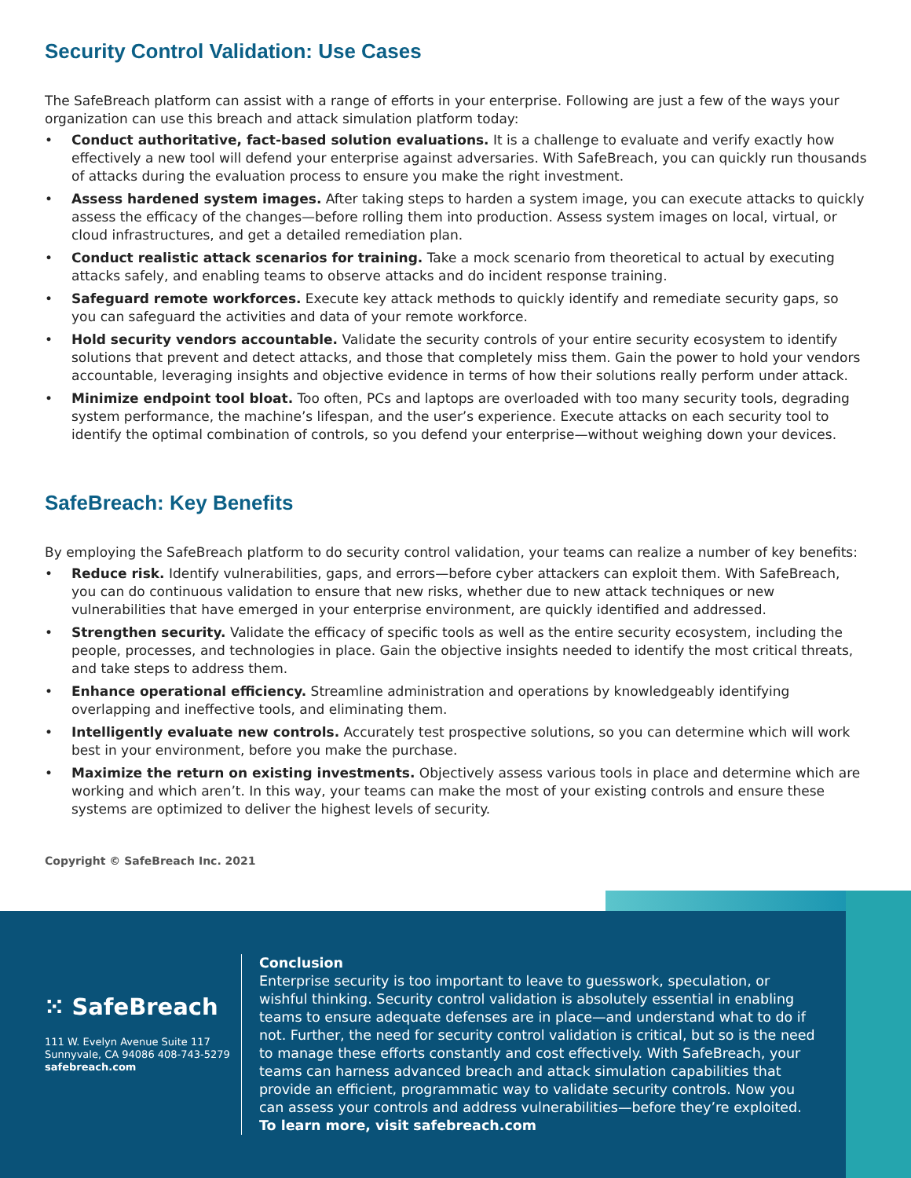Security Control Validation: Use Cases
The SafeBreach platform can assist with a range of efforts in your enterprise. Following are just a few of the ways your organization can use this breach and attack simulation platform today:
• Conduct authoritative, fact-based solution evaluations. It is a challenge to evaluate and verify exactly how effectively a new tool will defend your enterprise against adversaries. With SafeBreach, you can quickly run thousands of attacks during the evaluation process to ensure you make the right investment.
• Assess hardened system images. After taking steps to harden a system image, you can execute attacks to quickly assess the efficacy of the changes—before rolling them into production. Assess system images on local, virtual, or cloud infrastructures, and get a detailed remediation plan.
• Conduct realistic attack scenarios for training. Take a mock scenario from theoretical to actual by executing attacks safely, and enabling teams to observe attacks and do incident response training.
• Safeguard remote workforces. Execute key attack methods to quickly identify and remediate security gaps, so you can safeguard the activities and data of your remote workforce.
• Hold security vendors accountable. Validate the security controls of your entire security ecosystem to identify solutions that prevent and detect attacks, and those that completely miss them. Gain the power to hold your vendors accountable, leveraging insights and objective evidence in terms of how their solutions really perform under attack.
• Minimize endpoint tool bloat. Too often, PCs and laptops are overloaded with too many security tools, degrading system performance, the machine’s lifespan, and the user’s experience. Execute attacks on each security tool to identify the optimal combination of controls, so you defend your enterprise—without weighing down your devices.
SafeBreach: Key Benefits
By employing the SafeBreach platform to do security control validation, your teams can realize a number of key benefits:
• Reduce risk. Identify vulnerabilities, gaps, and errors—before cyber attackers can exploit them. With SafeBreach, you can do continuous validation to ensure that new risks, whether due to new attack techniques or new vulnerabilities that have emerged in your enterprise environment, are quickly identified and addressed.
• Strengthen security. Validate the efficacy of specific tools as well as the entire security ecosystem, including the people, processes, and technologies in place. Gain the objective insights needed to identify the most critical threats, and take steps to address them.
• Enhance operational efficiency. Streamline administration and operations by knowledgeably identifying overlapping and ineffective tools, and eliminating them.
• Intelligently evaluate new controls. Accurately test prospective solutions, so you can determine which will work best in your environment, before you make the purchase.
• Maximize the return on existing investments. Objectively assess various tools in place and determine which are working and which aren’t. In this way, your teams can make the most of your existing controls and ensure these systems are optimized to deliver the highest levels of security.
Copyright © SafeBreach Inc. 2021
⁙ SafeBreach
111 W. Evelyn Avenue Suite 117
Sunnyvale, CA 94086 408-743-5279
safebreach.com
Conclusion
Enterprise security is too important to leave to guesswork, speculation, or wishful thinking. Security control validation is absolutely essential in enabling teams to ensure adequate defenses are in place—and understand what to do if not. Further, the need for security control validation is critical, but so is the need to manage these efforts constantly and cost effectively. With SafeBreach, your teams can harness advanced breach and attack simulation capabilities that provide an efficient, programmatic way to validate security controls. Now you can assess your controls and address vulnerabilities—before they’re exploited.
To learn more, visit safebreach.com